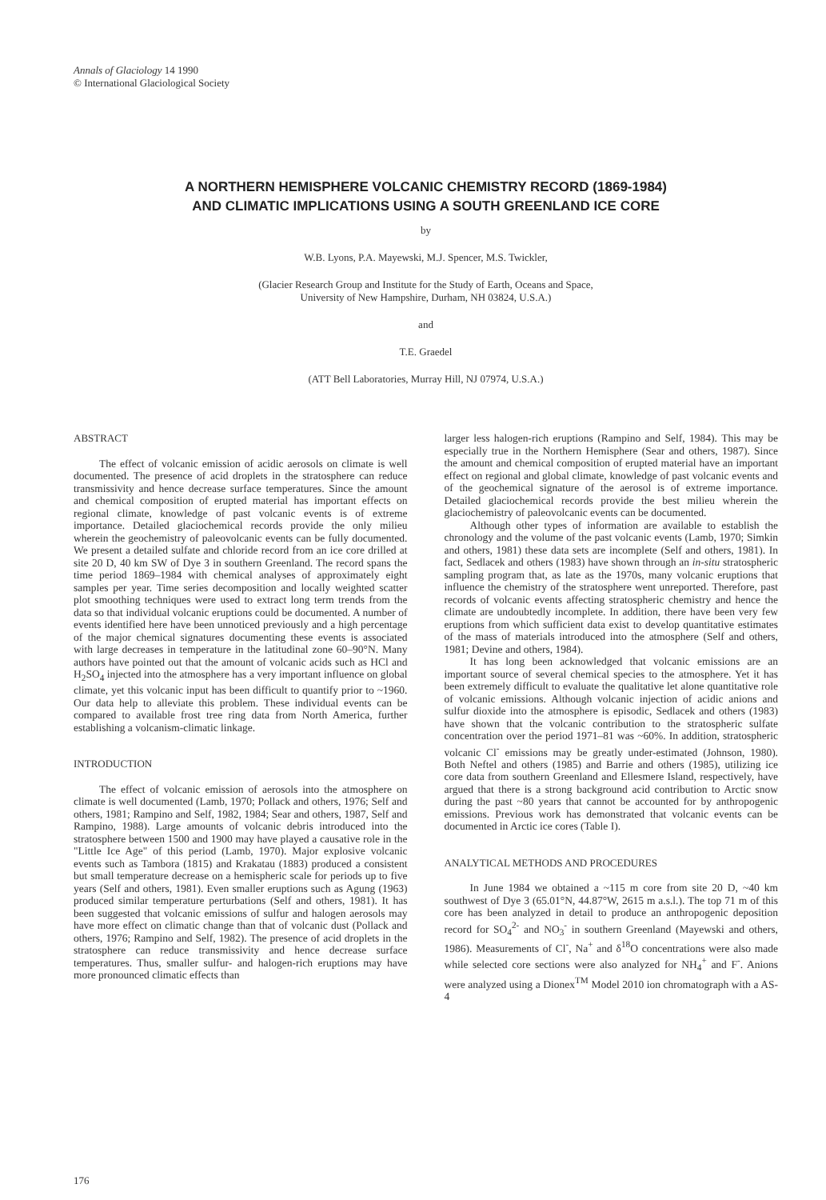Annals of Glaciology 14 1990
© International Glaciological Society
A NORTHERN HEMISPHERE VOLCANIC CHEMISTRY RECORD (1869-1984)
AND CLIMATIC IMPLICATIONS USING A SOUTH GREENLAND ICE CORE
by
W.B. Lyons, P.A. Mayewski, M.J. Spencer, M.S. Twickler,
(Glacier Research Group and Institute for the Study of Earth, Oceans and Space,
University of New Hampshire, Durham, NH 03824, U.S.A.)
and
T.E. Graedel
(ATT Bell Laboratories, Murray Hill, NJ 07974, U.S.A.)
ABSTRACT
The effect of volcanic emission of acidic aerosols on climate is well documented. The presence of acid droplets in the stratosphere can reduce transmissivity and hence decrease surface temperatures. Since the amount and chemical composition of erupted material has important effects on regional climate, knowledge of past volcanic events is of extreme importance. Detailed glaciochemical records provide the only milieu wherein the geochemistry of paleovolcanic events can be fully documented. We present a detailed sulfate and chloride record from an ice core drilled at site 20 D, 40 km SW of Dye 3 in southern Greenland. The record spans the time period 1869–1984 with chemical analyses of approximately eight samples per year. Time series decomposition and locally weighted scatter plot smoothing techniques were used to extract long term trends from the data so that individual volcanic eruptions could be documented. A number of events identified here have been unnoticed previously and a high percentage of the major chemical signatures documenting these events is associated with large decreases in temperature in the latitudinal zone 60–90°N. Many authors have pointed out that the amount of volcanic acids such as HCl and H<sub>2</sub>SO<sub>4</sub> injected into the atmosphere has a very important influence on global climate, yet this volcanic input has been difficult to quantify prior to ~1960. Our data help to alleviate this problem. These individual events can be compared to available frost tree ring data from North America, further establishing a volcanism-climatic linkage.
INTRODUCTION
The effect of volcanic emission of aerosols into the atmosphere on climate is well documented (Lamb, 1970; Pollack and others, 1976; Self and others, 1981; Rampino and Self, 1982, 1984; Sear and others, 1987, Self and Rampino, 1988). Large amounts of volcanic debris introduced into the stratosphere between 1500 and 1900 may have played a causative role in the "Little Ice Age" of this period (Lamb, 1970). Major explosive volcanic events such as Tambora (1815) and Krakatau (1883) produced a consistent but small temperature decrease on a hemispheric scale for periods up to five years (Self and others, 1981). Even smaller eruptions such as Agung (1963) produced similar temperature perturbations (Self and others, 1981). It has been suggested that volcanic emissions of sulfur and halogen aerosols may have more effect on climatic change than that of volcanic dust (Pollack and others, 1976; Rampino and Self, 1982). The presence of acid droplets in the stratosphere can reduce transmissivity and hence decrease surface temperatures. Thus, smaller sulfur- and halogen-rich eruptions may have more pronounced climatic effects than
larger less halogen-rich eruptions (Rampino and Self, 1984). This may be especially true in the Northern Hemisphere (Sear and others, 1987). Since the amount and chemical composition of erupted material have an important effect on regional and global climate, knowledge of past volcanic events and of the geochemical signature of the aerosol is of extreme importance. Detailed glaciochemical records provide the best milieu wherein the glaciochemistry of paleovolcanic events can be documented.
Although other types of information are available to establish the chronology and the volume of the past volcanic events (Lamb, 1970; Simkin and others, 1981) these data sets are incomplete (Self and others, 1981). In fact, Sedlacek and others (1983) have shown through an in-situ stratospheric sampling program that, as late as the 1970s, many volcanic eruptions that influence the chemistry of the stratosphere went unreported. Therefore, past records of volcanic events affecting stratospheric chemistry and hence the climate are undoubtedly incomplete. In addition, there have been very few eruptions from which sufficient data exist to develop quantitative estimates of the mass of materials introduced into the atmosphere (Self and others, 1981; Devine and others, 1984).
It has long been acknowledged that volcanic emissions are an important source of several chemical species to the atmosphere. Yet it has been extremely difficult to evaluate the qualitative let alone quantitative role of volcanic emissions. Although volcanic injection of acidic anions and sulfur dioxide into the atmosphere is episodic, Sedlacek and others (1983) have shown that the volcanic contribution to the stratospheric sulfate concentration over the period 1971–81 was ~60%. In addition, stratospheric volcanic Cl<sup>-</sup> emissions may be greatly under-estimated (Johnson, 1980). Both Neftel and others (1985) and Barrie and others (1985), utilizing ice core data from southern Greenland and Ellesmere Island, respectively, have argued that there is a strong background acid contribution to Arctic snow during the past ~80 years that cannot be accounted for by anthropogenic emissions. Previous work has demonstrated that volcanic events can be documented in Arctic ice cores (Table I).
ANALYTICAL METHODS AND PROCEDURES
In June 1984 we obtained a ~115 m core from site 20 D, ~40 km southwest of Dye 3 (65.01°N, 44.87°W, 2615 m a.s.l.). The top 71 m of this core has been analyzed in detail to produce an anthropogenic deposition record for SO<sub>4</sub><sup>2-</sup> and NO<sub>3</sub><sup>-</sup> in southern Greenland (Mayewski and others, 1986). Measurements of Cl<sup>-</sup>, Na<sup>+</sup> and δ<sup>18</sup>O concentrations were also made while selected core sections were also analyzed for NH<sub>4</sub><sup>+</sup> and F<sup>-</sup>. Anions were analyzed using a Dionex<sup>TM</sup> Model 2010 ion chromatograph with a AS-4
176